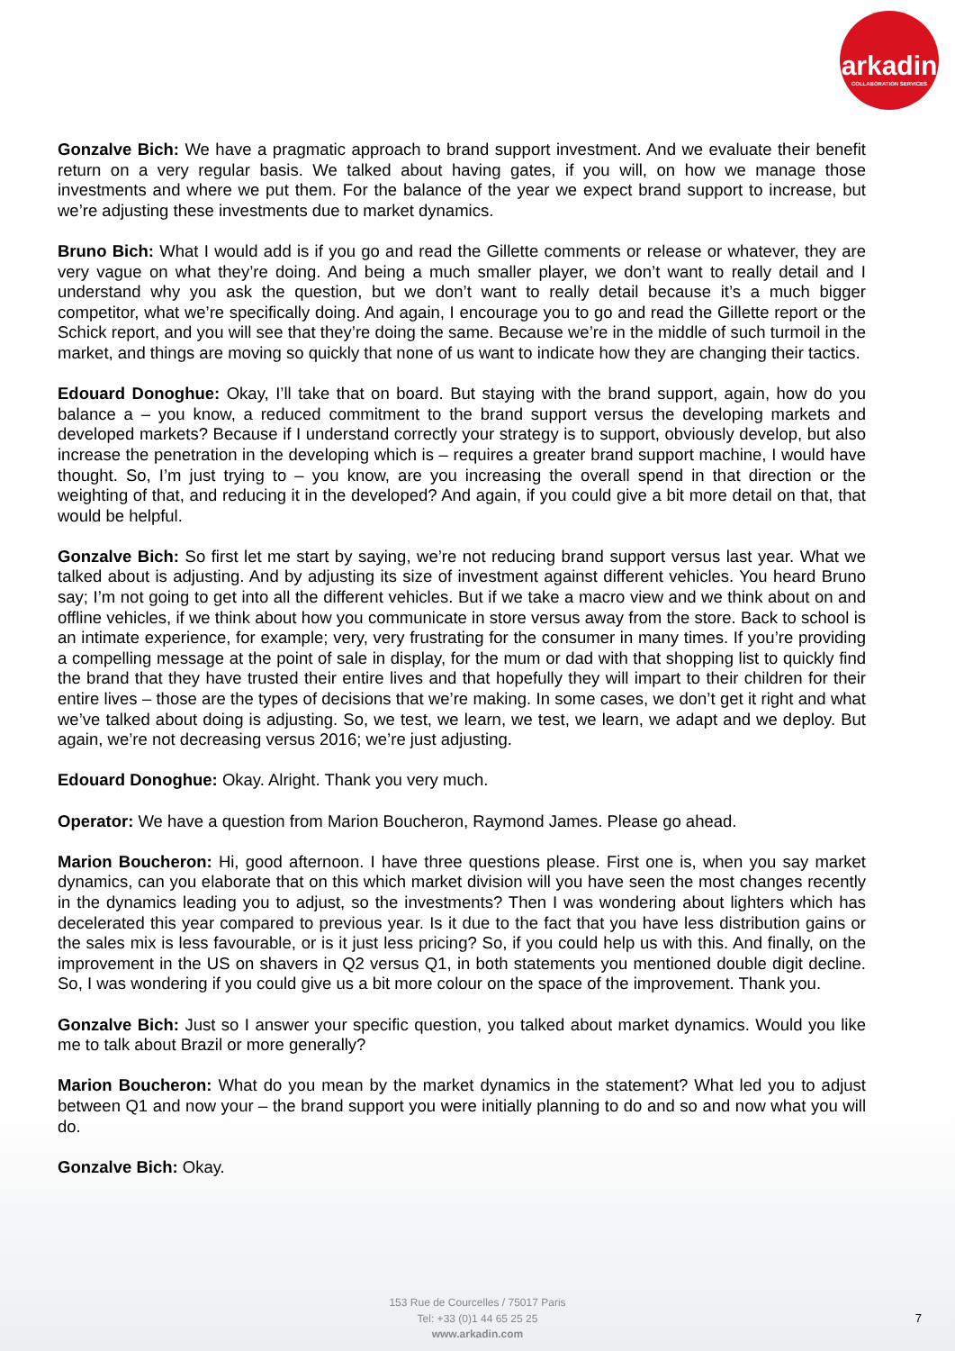arkadin
COLLABORATION SERVICES
Gonzalve Bich: We have a pragmatic approach to brand support investment. And we evaluate their benefit return on a very regular basis. We talked about having gates, if you will, on how we manage those investments and where we put them. For the balance of the year we expect brand support to increase, but we’re adjusting these investments due to market dynamics.
Bruno Bich: What I would add is if you go and read the Gillette comments or release or whatever, they are very vague on what they’re doing. And being a much smaller player, we don’t want to really detail and I understand why you ask the question, but we don’t want to really detail because it’s a much bigger competitor, what we’re specifically doing. And again, I encourage you to go and read the Gillette report or the Schick report, and you will see that they’re doing the same. Because we’re in the middle of such turmoil in the market, and things are moving so quickly that none of us want to indicate how they are changing their tactics.
Edouard Donoghue: Okay, I’ll take that on board. But staying with the brand support, again, how do you balance a – you know, a reduced commitment to the brand support versus the developing markets and developed markets? Because if I understand correctly your strategy is to support, obviously develop, but also increase the penetration in the developing which is – requires a greater brand support machine, I would have thought. So, I’m just trying to – you know, are you increasing the overall spend in that direction or the weighting of that, and reducing it in the developed? And again, if you could give a bit more detail on that, that would be helpful.
Gonzalve Bich: So first let me start by saying, we’re not reducing brand support versus last year. What we talked about is adjusting. And by adjusting its size of investment against different vehicles. You heard Bruno say; I’m not going to get into all the different vehicles. But if we take a macro view and we think about on and offline vehicles, if we think about how you communicate in store versus away from the store. Back to school is an intimate experience, for example; very, very frustrating for the consumer in many times. If you’re providing a compelling message at the point of sale in display, for the mum or dad with that shopping list to quickly find the brand that they have trusted their entire lives and that hopefully they will impart to their children for their entire lives – those are the types of decisions that we’re making. In some cases, we don’t get it right and what we’ve talked about doing is adjusting. So, we test, we learn, we test, we learn, we adapt and we deploy. But again, we’re not decreasing versus 2016; we’re just adjusting.
Edouard Donoghue: Okay. Alright. Thank you very much.
Operator: We have a question from Marion Boucheron, Raymond James. Please go ahead.
Marion Boucheron: Hi, good afternoon. I have three questions please. First one is, when you say market dynamics, can you elaborate that on this which market division will you have seen the most changes recently in the dynamics leading you to adjust, so the investments? Then I was wondering about lighters which has decelerated this year compared to previous year. Is it due to the fact that you have less distribution gains or the sales mix is less favourable, or is it just less pricing? So, if you could help us with this. And finally, on the improvement in the US on shavers in Q2 versus Q1, in both statements you mentioned double digit decline. So, I was wondering if you could give us a bit more colour on the space of the improvement. Thank you.
Gonzalve Bich: Just so I answer your specific question, you talked about market dynamics. Would you like me to talk about Brazil or more generally?
Marion Boucheron: What do you mean by the market dynamics in the statement? What led you to adjust between Q1 and now your – the brand support you were initially planning to do and so and now what you will do.
Gonzalve Bich: Okay.
153 Rue de Courcelles / 75017 Paris
Tel: +33 (0)1 44 65 25 25
www.arkadin.com
7